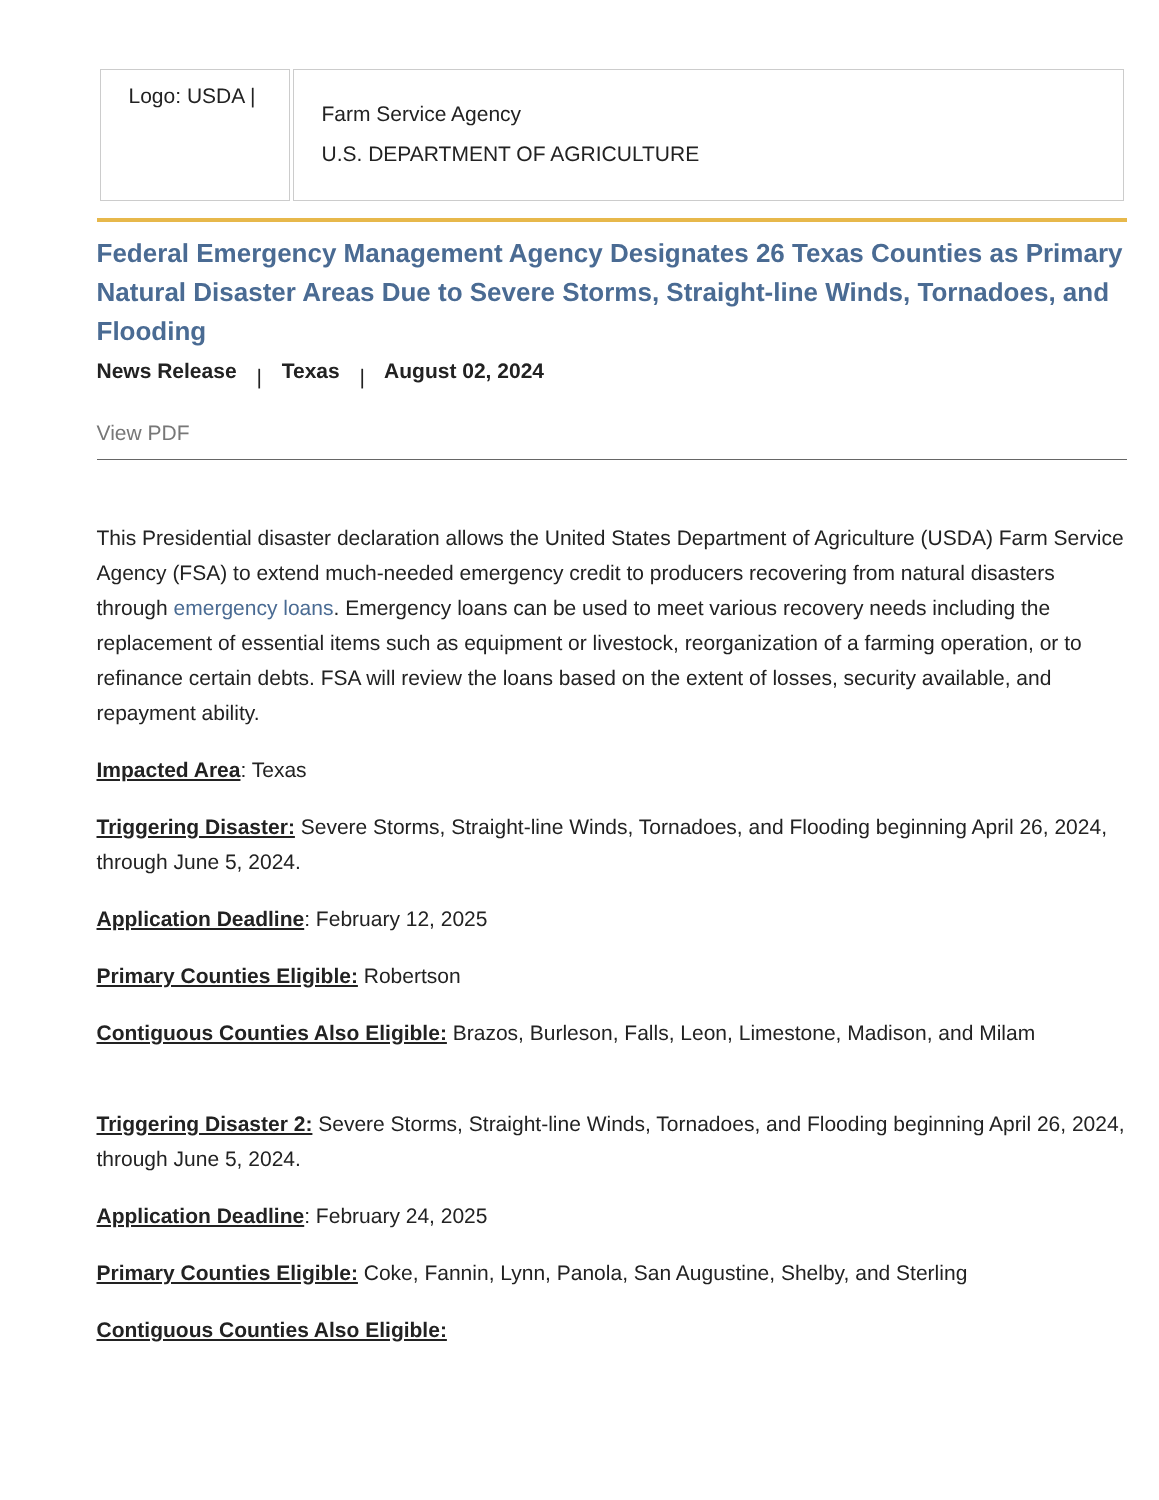| Logo: USDA / | Farm Service Agency U.S. DEPARTMENT OF AGRICULTURE |
Federal Emergency Management Agency Designates 26 Texas Counties as Primary Natural Disaster Areas Due to Severe Storms, Straight-line Winds, Tornadoes, and Flooding
News Release | Texas | August 02, 2024
View PDF
This Presidential disaster declaration allows the United States Department of Agriculture (USDA) Farm Service Agency (FSA) to extend much-needed emergency credit to producers recovering from natural disasters through emergency loans. Emergency loans can be used to meet various recovery needs including the replacement of essential items such as equipment or livestock, reorganization of a farming operation, or to refinance certain debts. FSA will review the loans based on the extent of losses, security available, and repayment ability.
Impacted Area: Texas
Triggering Disaster: Severe Storms, Straight-line Winds, Tornadoes, and Flooding beginning April 26, 2024, through June 5, 2024.
Application Deadline: February 12, 2025
Primary Counties Eligible: Robertson
Contiguous Counties Also Eligible: Brazos, Burleson, Falls, Leon, Limestone, Madison, and Milam
Triggering Disaster 2: Severe Storms, Straight-line Winds, Tornadoes, and Flooding beginning April 26, 2024, through June 5, 2024.
Application Deadline: February 24, 2025
Primary Counties Eligible: Coke, Fannin, Lynn, Panola, San Augustine, Shelby, and Sterling
Contiguous Counties Also Eligible: